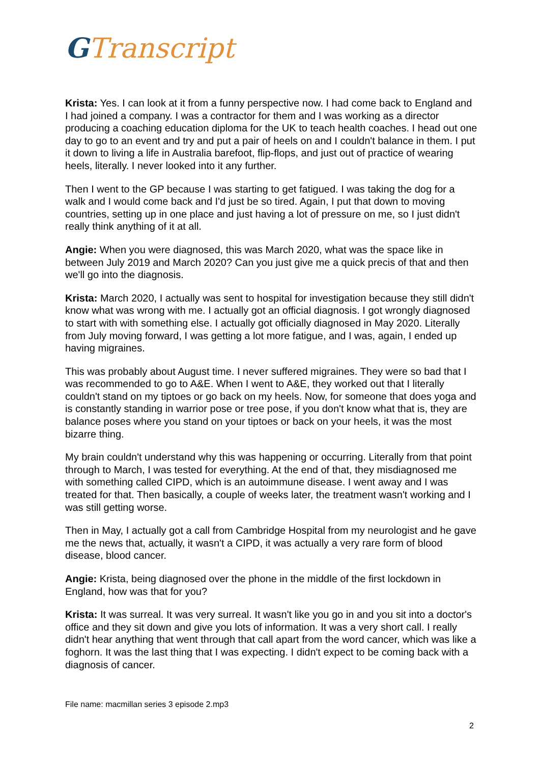GTranscript
Krista: Yes. I can look at it from a funny perspective now. I had come back to England and I had joined a company. I was a contractor for them and I was working as a director producing a coaching education diploma for the UK to teach health coaches. I head out one day to go to an event and try and put a pair of heels on and I couldn't balance in them. I put it down to living a life in Australia barefoot, flip-flops, and just out of practice of wearing heels, literally. I never looked into it any further.
Then I went to the GP because I was starting to get fatigued. I was taking the dog for a walk and I would come back and I'd just be so tired. Again, I put that down to moving countries, setting up in one place and just having a lot of pressure on me, so I just didn't really think anything of it at all.
Angie: When you were diagnosed, this was March 2020, what was the space like in between July 2019 and March 2020? Can you just give me a quick precis of that and then we'll go into the diagnosis.
Krista: March 2020, I actually was sent to hospital for investigation because they still didn't know what was wrong with me. I actually got an official diagnosis. I got wrongly diagnosed to start with with something else. I actually got officially diagnosed in May 2020. Literally from July moving forward, I was getting a lot more fatigue, and I was, again, I ended up having migraines.
This was probably about August time. I never suffered migraines. They were so bad that I was recommended to go to A&E. When I went to A&E, they worked out that I literally couldn't stand on my tiptoes or go back on my heels. Now, for someone that does yoga and is constantly standing in warrior pose or tree pose, if you don't know what that is, they are balance poses where you stand on your tiptoes or back on your heels, it was the most bizarre thing.
My brain couldn't understand why this was happening or occurring. Literally from that point through to March, I was tested for everything. At the end of that, they misdiagnosed me with something called CIPD, which is an autoimmune disease. I went away and I was treated for that. Then basically, a couple of weeks later, the treatment wasn't working and I was still getting worse.
Then in May, I actually got a call from Cambridge Hospital from my neurologist and he gave me the news that, actually, it wasn't a CIPD, it was actually a very rare form of blood disease, blood cancer.
Angie: Krista, being diagnosed over the phone in the middle of the first lockdown in England, how was that for you?
Krista: It was surreal. It was very surreal. It wasn't like you go in and you sit into a doctor's office and they sit down and give you lots of information. It was a very short call. I really didn't hear anything that went through that call apart from the word cancer, which was like a foghorn. It was the last thing that I was expecting. I didn't expect to be coming back with a diagnosis of cancer.
File name: macmillan series 3 episode 2.mp3
2